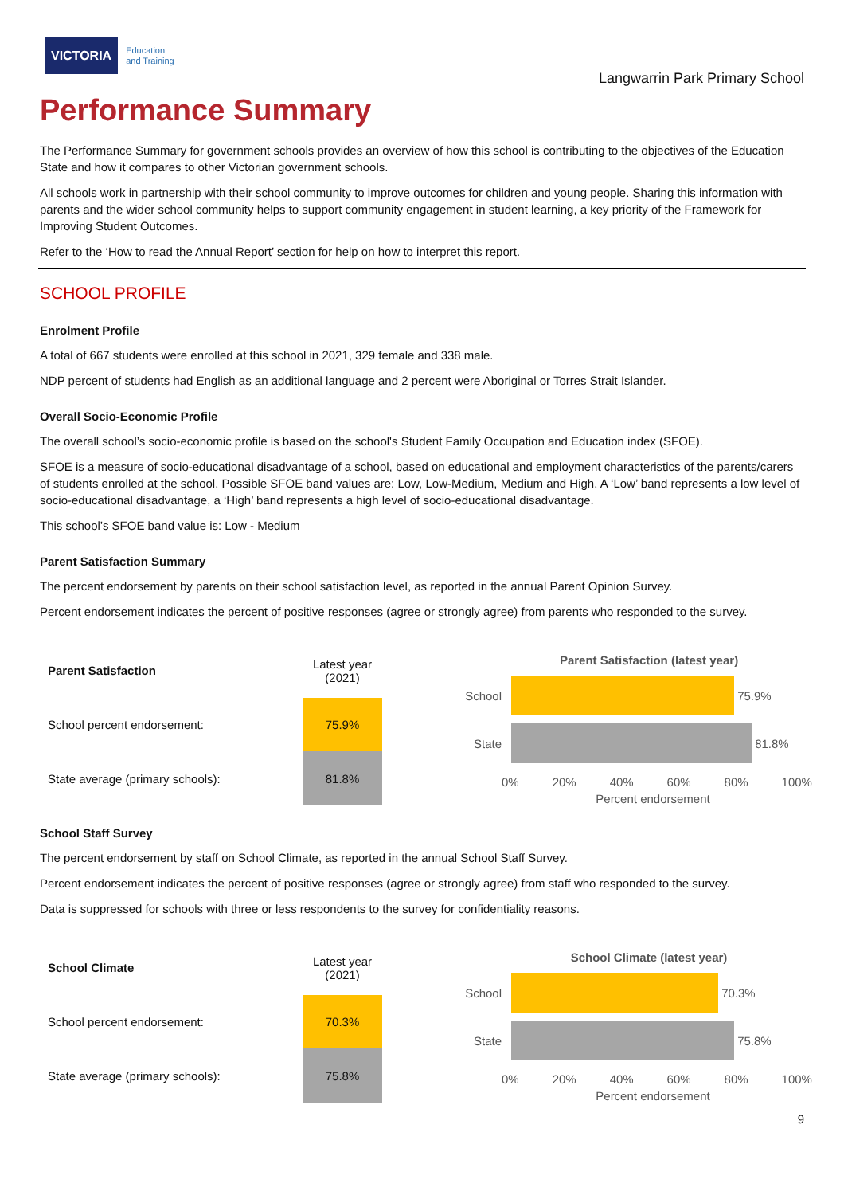VICTORIA Education
and Training
Langwarrin Park Primary School
Performance Summary
The Performance Summary for government schools provides an overview of how this school is contributing to the objectives of the Education State and how it compares to other Victorian government schools.
All schools work in partnership with their school community to improve outcomes for children and young people. Sharing this information with parents and the wider school community helps to support community engagement in student learning, a key priority of the Framework for Improving Student Outcomes.
Refer to the ‘How to read the Annual Report’ section for help on how to interpret this report.
SCHOOL PROFILE
Enrolment Profile
A total of 667 students were enrolled at this school in 2021, 329 female and 338 male.
NDP percent of students had English as an additional language and 2 percent were Aboriginal or Torres Strait Islander.
Overall Socio-Economic Profile
The overall school’s socio-economic profile is based on the school's Student Family Occupation and Education index (SFOE).
SFOE is a measure of socio-educational disadvantage of a school, based on educational and employment characteristics of the parents/carers of students enrolled at the school. Possible SFOE band values are: Low, Low-Medium, Medium and High. A ‘Low’ band represents a low level of socio-educational disadvantage, a ‘High’ band represents a high level of socio-educational disadvantage.
This school’s SFOE band value is: Low - Medium
Parent Satisfaction Summary
The percent endorsement by parents on their school satisfaction level, as reported in the annual Parent Opinion Survey.
Percent endorsement indicates the percent of positive responses (agree or strongly agree) from parents who responded to the survey.
| Parent Satisfaction | Latest year (2021) |
| --- | --- |
| School percent endorsement: | 75.9% |
| State average (primary schools): | 81.8% |
Parent Satisfaction (latest year)
School
75.9%
State
81.8%
0% 20% 40% 60% 80% 100%
Percent endorsement
School Staff Survey
The percent endorsement by staff on School Climate, as reported in the annual School Staff Survey.
Percent endorsement indicates the percent of positive responses (agree or strongly agree) from staff who responded to the survey.
Data is suppressed for schools with three or less respondents to the survey for confidentiality reasons.
| School Climate | Latest year (2021) |
| --- | --- |
| School percent endorsement: | 70.3% |
| State average (primary schools): | 75.8% |
School Climate (latest year)
School
70.3%
State
75.8%
0% 20% 40% 60% 80% 100%
Percent endorsement
9